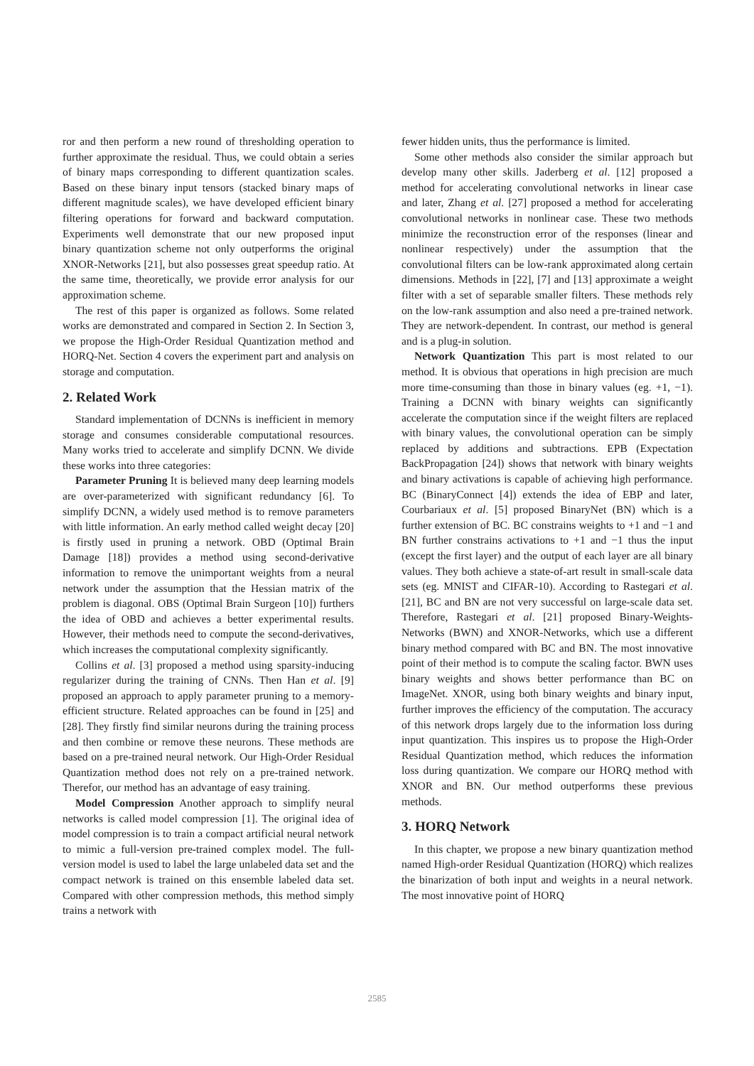ror and then perform a new round of thresholding operation to further approximate the residual. Thus, we could obtain a series of binary maps corresponding to different quantization scales. Based on these binary input tensors (stacked binary maps of different magnitude scales), we have developed efficient binary filtering operations for forward and backward computation. Experiments well demonstrate that our new proposed input binary quantization scheme not only outperforms the original XNOR-Networks [21], but also possesses great speedup ratio. At the same time, theoretically, we provide error analysis for our approximation scheme.
The rest of this paper is organized as follows. Some related works are demonstrated and compared in Section 2. In Section 3, we propose the High-Order Residual Quantization method and HORQ-Net. Section 4 covers the experiment part and analysis on storage and computation.
2. Related Work
Standard implementation of DCNNs is inefficient in memory storage and consumes considerable computational resources. Many works tried to accelerate and simplify DCNN. We divide these works into three categories:
Parameter Pruning It is believed many deep learning models are over-parameterized with significant redundancy [6]. To simplify DCNN, a widely used method is to remove parameters with little information. An early method called weight decay [20] is firstly used in pruning a network. OBD (Optimal Brain Damage [18]) provides a method using second-derivative information to remove the unimportant weights from a neural network under the assumption that the Hessian matrix of the problem is diagonal. OBS (Optimal Brain Surgeon [10]) furthers the idea of OBD and achieves a better experimental results. However, their methods need to compute the second-derivatives, which increases the computational complexity significantly.
Collins et al. [3] proposed a method using sparsity-inducing regularizer during the training of CNNs. Then Han et al. [9] proposed an approach to apply parameter pruning to a memory-efficient structure. Related approaches can be found in [25] and [28]. They firstly find similar neurons during the training process and then combine or remove these neurons. These methods are based on a pre-trained neural network. Our High-Order Residual Quantization method does not rely on a pre-trained network. Therefor, our method has an advantage of easy training.
Model Compression Another approach to simplify neural networks is called model compression [1]. The original idea of model compression is to train a compact artificial neural network to mimic a full-version pre-trained complex model. The full-version model is used to label the large unlabeled data set and the compact network is trained on this ensemble labeled data set. Compared with other compression methods, this method simply trains a network with
fewer hidden units, thus the performance is limited.
Some other methods also consider the similar approach but develop many other skills. Jaderberg et al. [12] proposed a method for accelerating convolutional networks in linear case and later, Zhang et al. [27] proposed a method for accelerating convolutional networks in nonlinear case. These two methods minimize the reconstruction error of the responses (linear and nonlinear respectively) under the assumption that the convolutional filters can be low-rank approximated along certain dimensions. Methods in [22], [7] and [13] approximate a weight filter with a set of separable smaller filters. These methods rely on the low-rank assumption and also need a pre-trained network. They are network-dependent. In contrast, our method is general and is a plug-in solution.
Network Quantization This part is most related to our method. It is obvious that operations in high precision are much more time-consuming than those in binary values (eg. +1, −1). Training a DCNN with binary weights can significantly accelerate the computation since if the weight filters are replaced with binary values, the convolutional operation can be simply replaced by additions and subtractions. EPB (Expectation BackPropagation [24]) shows that network with binary weights and binary activations is capable of achieving high performance. BC (BinaryConnect [4]) extends the idea of EBP and later, Courbariaux et al. [5] proposed BinaryNet (BN) which is a further extension of BC. BC constrains weights to +1 and −1 and BN further constrains activations to +1 and −1 thus the input (except the first layer) and the output of each layer are all binary values. They both achieve a state-of-art result in small-scale data sets (eg. MNIST and CIFAR-10). According to Rastegari et al. [21], BC and BN are not very successful on large-scale data set. Therefore, Rastegari et al. [21] proposed Binary-Weights-Networks (BWN) and XNOR-Networks, which use a different binary method compared with BC and BN. The most innovative point of their method is to compute the scaling factor. BWN uses binary weights and shows better performance than BC on ImageNet. XNOR, using both binary weights and binary input, further improves the efficiency of the computation. The accuracy of this network drops largely due to the information loss during input quantization. This inspires us to propose the High-Order Residual Quantization method, which reduces the information loss during quantization. We compare our HORQ method with XNOR and BN. Our method outperforms these previous methods.
3. HORQ Network
In this chapter, we propose a new binary quantization method named High-order Residual Quantization (HORQ) which realizes the binarization of both input and weights in a neural network. The most innovative point of HORQ
2585